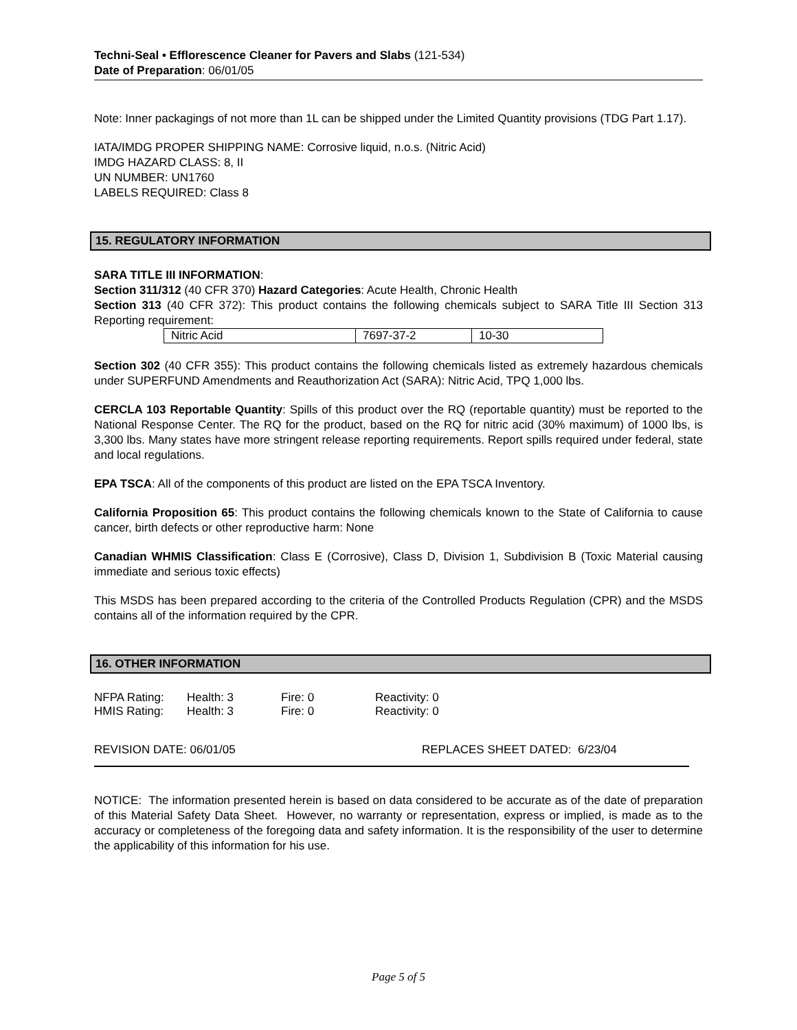Techni-Seal • Efflorescence Cleaner for Pavers and Slabs (121-534)
Date of Preparation: 06/01/05
Note: Inner packagings of not more than 1L can be shipped under the Limited Quantity provisions (TDG Part 1.17).
IATA/IMDG PROPER SHIPPING NAME: Corrosive liquid, n.o.s. (Nitric Acid)
IMDG HAZARD CLASS: 8, II
UN NUMBER: UN1760
LABELS REQUIRED: Class 8
15. REGULATORY INFORMATION
SARA TITLE III INFORMATION:
Section 311/312 (40 CFR 370) Hazard Categories: Acute Health, Chronic Health
Section 313 (40 CFR 372): This product contains the following chemicals subject to SARA Title III Section 313 Reporting requirement:
| Nitric Acid | 7697-37-2 | 10-30 |
Section 302 (40 CFR 355): This product contains the following chemicals listed as extremely hazardous chemicals under SUPERFUND Amendments and Reauthorization Act (SARA): Nitric Acid, TPQ 1,000 lbs.
CERCLA 103 Reportable Quantity: Spills of this product over the RQ (reportable quantity) must be reported to the National Response Center. The RQ for the product, based on the RQ for nitric acid (30% maximum) of 1000 lbs, is 3,300 lbs. Many states have more stringent release reporting requirements. Report spills required under federal, state and local regulations.
EPA TSCA: All of the components of this product are listed on the EPA TSCA Inventory.
California Proposition 65: This product contains the following chemicals known to the State of California to cause cancer, birth defects or other reproductive harm: None
Canadian WHMIS Classification: Class E (Corrosive), Class D, Division 1, Subdivision B (Toxic Material causing immediate and serious toxic effects)
This MSDS has been prepared according to the criteria of the Controlled Products Regulation (CPR) and the MSDS contains all of the information required by the CPR.
16. OTHER INFORMATION
| NFPA Rating: | Health: 3 | Fire: 0 | Reactivity: 0 |
| HMIS Rating: | Health: 3 | Fire: 0 | Reactivity: 0 |
REVISION DATE: 06/01/05 REPLACES SHEET DATED: 6/23/04
NOTICE: The information presented herein is based on data considered to be accurate as of the date of preparation of this Material Safety Data Sheet. However, no warranty or representation, express or implied, is made as to the accuracy or completeness of the foregoing data and safety information. It is the responsibility of the user to determine the applicability of this information for his use.
Page 5 of 5